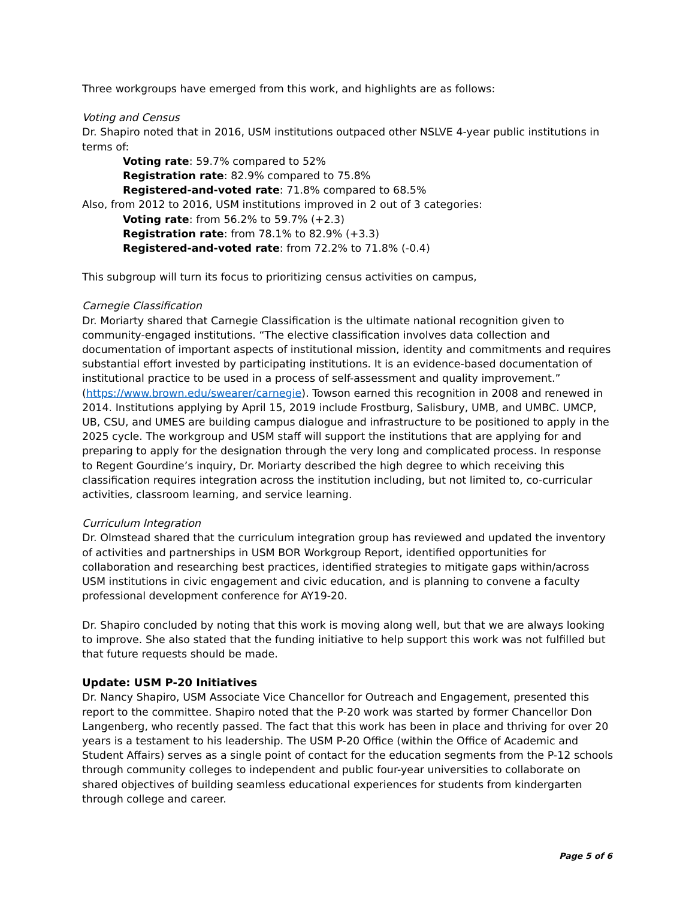Three workgroups have emerged from this work, and highlights are as follows:
Voting and Census
Dr. Shapiro noted that in 2016, USM institutions outpaced other NSLVE 4-year public institutions in terms of:
Voting rate: 59.7% compared to 52%
Registration rate: 82.9% compared to 75.8%
Registered-and-voted rate: 71.8% compared to 68.5%
Also, from 2012 to 2016, USM institutions improved in 2 out of 3 categories:
Voting rate: from 56.2% to 59.7% (+2.3)
Registration rate: from 78.1% to 82.9% (+3.3)
Registered-and-voted rate: from 72.2% to 71.8% (-0.4)
This subgroup will turn its focus to prioritizing census activities on campus,
Carnegie Classification
Dr. Moriarty shared that Carnegie Classification is the ultimate national recognition given to community-engaged institutions. “The elective classification involves data collection and documentation of important aspects of institutional mission, identity and commitments and requires substantial effort invested by participating institutions. It is an evidence-based documentation of institutional practice to be used in a process of self-assessment and quality improvement.” (https://www.brown.edu/swearer/carnegie). Towson earned this recognition in 2008 and renewed in 2014. Institutions applying by April 15, 2019 include Frostburg, Salisbury, UMB, and UMBC. UMCP, UB, CSU, and UMES are building campus dialogue and infrastructure to be positioned to apply in the 2025 cycle. The workgroup and USM staff will support the institutions that are applying for and preparing to apply for the designation through the very long and complicated process. In response to Regent Gourdine’s inquiry, Dr. Moriarty described the high degree to which receiving this classification requires integration across the institution including, but not limited to, co-curricular activities, classroom learning, and service learning.
Curriculum Integration
Dr. Olmstead shared that the curriculum integration group has reviewed and updated the inventory of activities and partnerships in USM BOR Workgroup Report, identified opportunities for collaboration and researching best practices, identified strategies to mitigate gaps within/across USM institutions in civic engagement and civic education, and is planning to convene a faculty professional development conference for AY19-20.
Dr. Shapiro concluded by noting that this work is moving along well, but that we are always looking to improve. She also stated that the funding initiative to help support this work was not fulfilled but that future requests should be made.
Update: USM P-20 Initiatives
Dr. Nancy Shapiro, USM Associate Vice Chancellor for Outreach and Engagement, presented this report to the committee. Shapiro noted that the P-20 work was started by former Chancellor Don Langenberg, who recently passed. The fact that this work has been in place and thriving for over 20 years is a testament to his leadership. The USM P-20 Office (within the Office of Academic and Student Affairs) serves as a single point of contact for the education segments from the P-12 schools through community colleges to independent and public four-year universities to collaborate on shared objectives of building seamless educational experiences for students from kindergarten through college and career.
Page 5 of 6